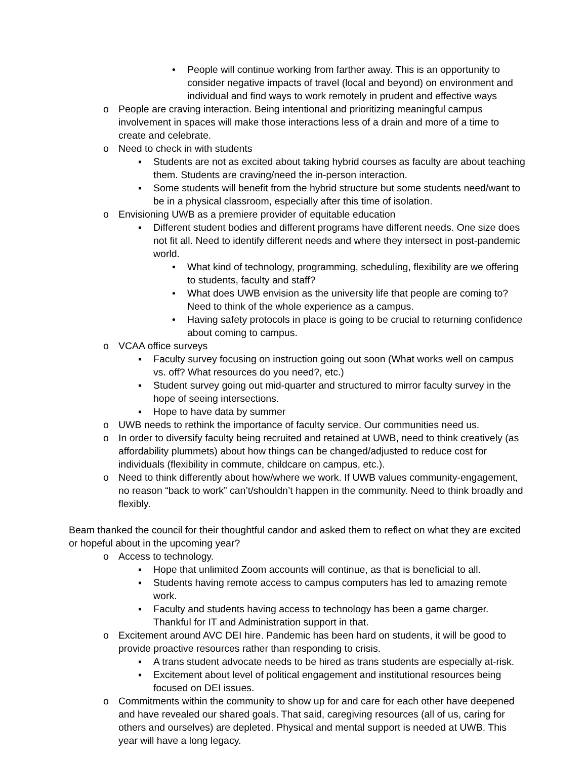• People will continue working from farther away. This is an opportunity to consider negative impacts of travel (local and beyond) on environment and individual and find ways to work remotely in prudent and effective ways
o People are craving interaction. Being intentional and prioritizing meaningful campus involvement in spaces will make those interactions less of a drain and more of a time to create and celebrate.
o Need to check in with students
▪ Students are not as excited about taking hybrid courses as faculty are about teaching them. Students are craving/need the in-person interaction.
▪ Some students will benefit from the hybrid structure but some students need/want to be in a physical classroom, especially after this time of isolation.
o Envisioning UWB as a premiere provider of equitable education
▪ Different student bodies and different programs have different needs. One size does not fit all. Need to identify different needs and where they intersect in post-pandemic world.
• What kind of technology, programming, scheduling, flexibility are we offering to students, faculty and staff?
• What does UWB envision as the university life that people are coming to? Need to think of the whole experience as a campus.
• Having safety protocols in place is going to be crucial to returning confidence about coming to campus.
o VCAA office surveys
▪ Faculty survey focusing on instruction going out soon (What works well on campus vs. off? What resources do you need?, etc.)
▪ Student survey going out mid-quarter and structured to mirror faculty survey in the hope of seeing intersections.
▪ Hope to have data by summer
o UWB needs to rethink the importance of faculty service. Our communities need us.
o In order to diversify faculty being recruited and retained at UWB, need to think creatively (as affordability plummets) about how things can be changed/adjusted to reduce cost for individuals (flexibility in commute, childcare on campus, etc.).
o Need to think differently about how/where we work. If UWB values community-engagement, no reason “back to work” can’t/shouldn’t happen in the community. Need to think broadly and flexibly.
Beam thanked the council for their thoughtful candor and asked them to reflect on what they are excited or hopeful about in the upcoming year?
o Access to technology.
▪ Hope that unlimited Zoom accounts will continue, as that is beneficial to all.
▪ Students having remote access to campus computers has led to amazing remote work.
▪ Faculty and students having access to technology has been a game charger. Thankful for IT and Administration support in that.
o Excitement around AVC DEI hire. Pandemic has been hard on students, it will be good to provide proactive resources rather than responding to crisis.
▪ A trans student advocate needs to be hired as trans students are especially at-risk.
▪ Excitement about level of political engagement and institutional resources being focused on DEI issues.
o Commitments within the community to show up for and care for each other have deepened and have revealed our shared goals. That said, caregiving resources (all of us, caring for others and ourselves) are depleted. Physical and mental support is needed at UWB. This year will have a long legacy.